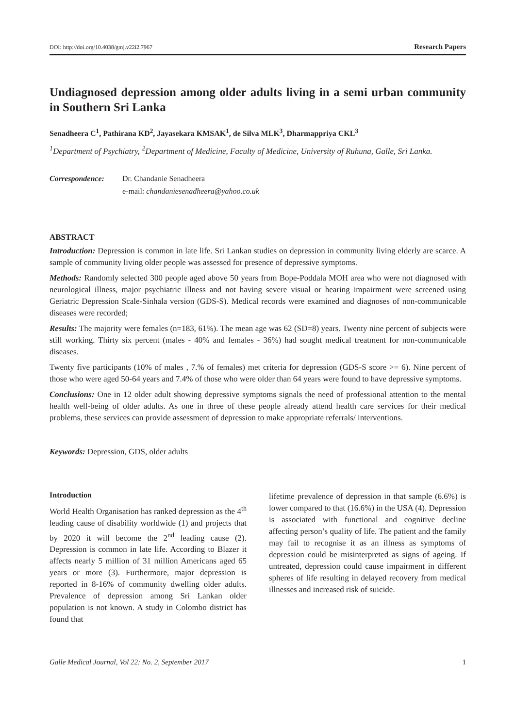DOI: http://doi.org/10.4038/gmj.v22i2.7967 Research Papers
Undiagnosed depression among older adults living in a semi urban community in Southern Sri Lanka
Senadheera C<sup>1</sup>, Pathirana KD<sup>2</sup>, Jayasekara KMSAK<sup>1</sup>, de Silva MLK<sup>3</sup>, Dharmappriya CKL<sup>3</sup>
<sup>1</sup> Department of Psychiatry, <sup>2</sup>Department of Medicine, Faculty of Medicine, University of Ruhuna, Galle, Sri Lanka.
Correspondence: Dr. Chandanie Senadheera
e-mail: chandaniesenadheera@yahoo.co.uk
ABSTRACT
Introduction: Depression is common in late life. Sri Lankan studies on depression in community living elderly are scarce. A sample of community living older people was assessed for presence of depressive symptoms.
Methods: Randomly selected 300 people aged above 50 years from Bope-Poddala MOH area who were not diagnosed with neurological illness, major psychiatric illness and not having severe visual or hearing impairment were screened using Geriatric Depression Scale-Sinhala version (GDS-S). Medical records were examined and diagnoses of non-communicable diseases were recorded;
Results: The majority were females (n=183, 61%). The mean age was 62 (SD=8) years. Twenty nine percent of subjects were still working. Thirty six percent (males - 40% and females - 36%) had sought medical treatment for non-communicable diseases.
Twenty five participants (10% of males , 7.% of females) met criteria for depression (GDS-S score >= 6). Nine percent of those who were aged 50-64 years and 7.4% of those who were older than 64 years were found to have depressive symptoms.
Conclusions: One in 12 older adult showing depressive symptoms signals the need of professional attention to the mental health well-being of older adults. As one in three of these people already attend health care services for their medical problems, these services can provide assessment of depression to make appropriate referrals/ interventions.
Keywords: Depression, GDS, older adults
Introduction
World Health Organisation has ranked depression as the 4<sup>th</sup> leading cause of disability worldwide (1) and projects that by 2020 it will become the 2<sup>nd</sup> leading cause (2). Depression is common in late life. According to Blazer it affects nearly 5 million of 31 million Americans aged 65 years or more (3). Furthermore, major depression is reported in 8-16% of community dwelling older adults. Prevalence of depression among Sri Lankan older population is not known. A study in Colombo district has found that
lifetime prevalence of depression in that sample (6.6%) is lower compared to that (16.6%) in the USA (4). Depression is associated with functional and cognitive decline affecting person’s quality of life. The patient and the family may fail to recognise it as an illness as symptoms of depression could be misinterpreted as signs of ageing. If untreated, depression could cause impairment in different spheres of life resulting in delayed recovery from medical illnesses and increased risk of suicide.
Galle Medical Journal, Vol 22: No. 2, September 2017 1